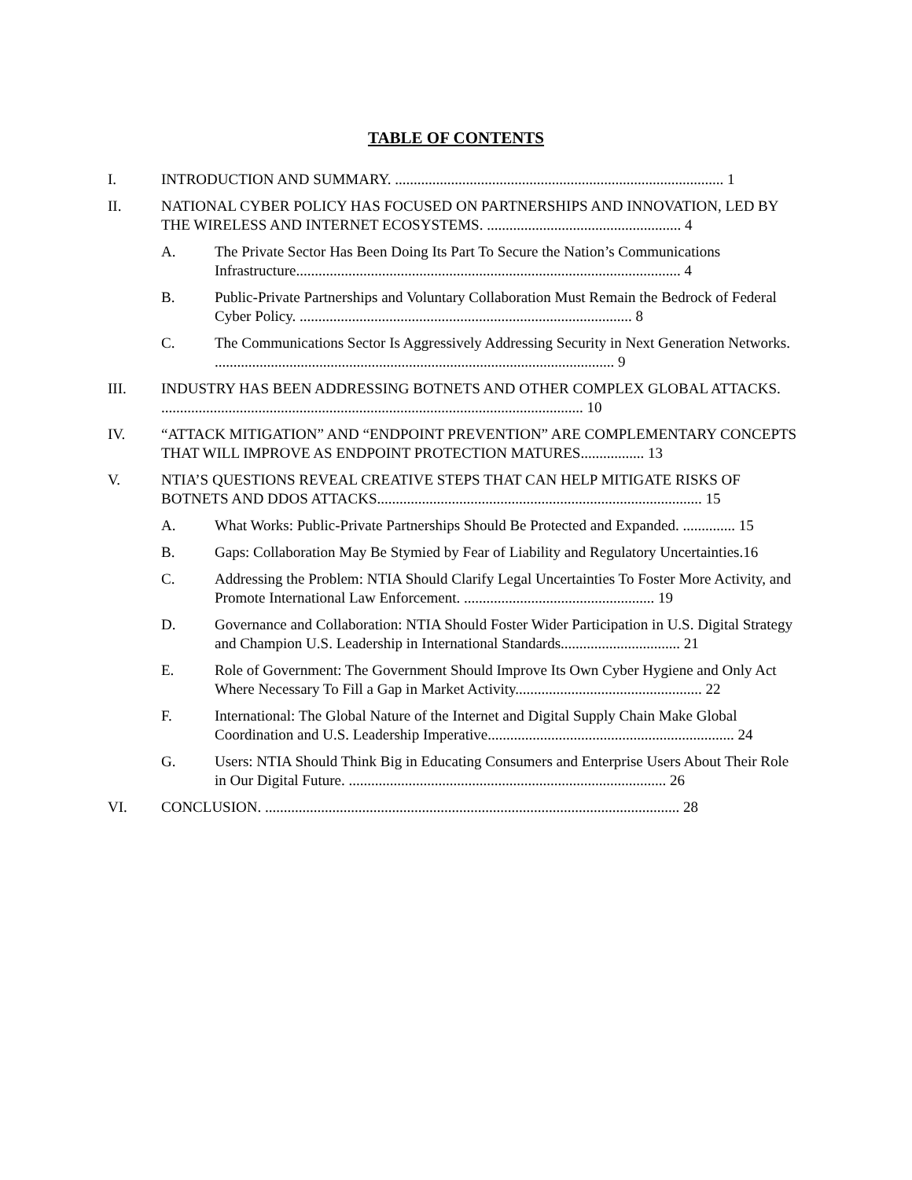TABLE OF CONTENTS
I. INTRODUCTION AND SUMMARY. ........................................................................................ 1
II. NATIONAL CYBER POLICY HAS FOCUSED ON PARTNERSHIPS AND INNOVATION, LED BY THE WIRELESS AND INTERNET ECOSYSTEMS. .................................................... 4
A. The Private Sector Has Been Doing Its Part To Secure the Nation’s Communications Infrastructure....................................................................................................... 4
B. Public-Private Partnerships and Voluntary Collaboration Must Remain the Bedrock of Federal Cyber Policy. ......................................................................................... 8
C. The Communications Sector Is Aggressively Addressing Security in Next Generation Networks. ........................................................................................................... 9
III. INDUSTRY HAS BEEN ADDRESSING BOTNETS AND OTHER COMPLEX GLOBAL ATTACKS. ................................................................................................................. 10
IV. “ATTACK MITIGATION” AND “ENDPOINT PREVENTION” ARE COMPLEMENTARY CONCEPTS THAT WILL IMPROVE AS ENDPOINT PROTECTION MATURES................. 13
V. NTIA’S QUESTIONS REVEAL CREATIVE STEPS THAT CAN HELP MITIGATE RISKS OF BOTNETS AND DDOS ATTACKS....................................................................................... 15
A. What Works: Public-Private Partnerships Should Be Protected and Expanded. .............. 15
B. Gaps: Collaboration May Be Stymied by Fear of Liability and Regulatory Uncertainties.16
C. Addressing the Problem: NTIA Should Clarify Legal Uncertainties To Foster More Activity, and Promote International Law Enforcement. ................................................... 19
D. Governance and Collaboration: NTIA Should Foster Wider Participation in U.S. Digital Strategy and Champion U.S. Leadership in International Standards................................ 21
E. Role of Government: The Government Should Improve Its Own Cyber Hygiene and Only Act Where Necessary To Fill a Gap in Market Activity.................................................. 22
F. International: The Global Nature of the Internet and Digital Supply Chain Make Global Coordination and U.S. Leadership Imperative.................................................................. 24
G. Users: NTIA Should Think Big in Educating Consumers and Enterprise Users About Their Role in Our Digital Future. ..................................................................................... 26
VI. CONCLUSION. ............................................................................................................... 28